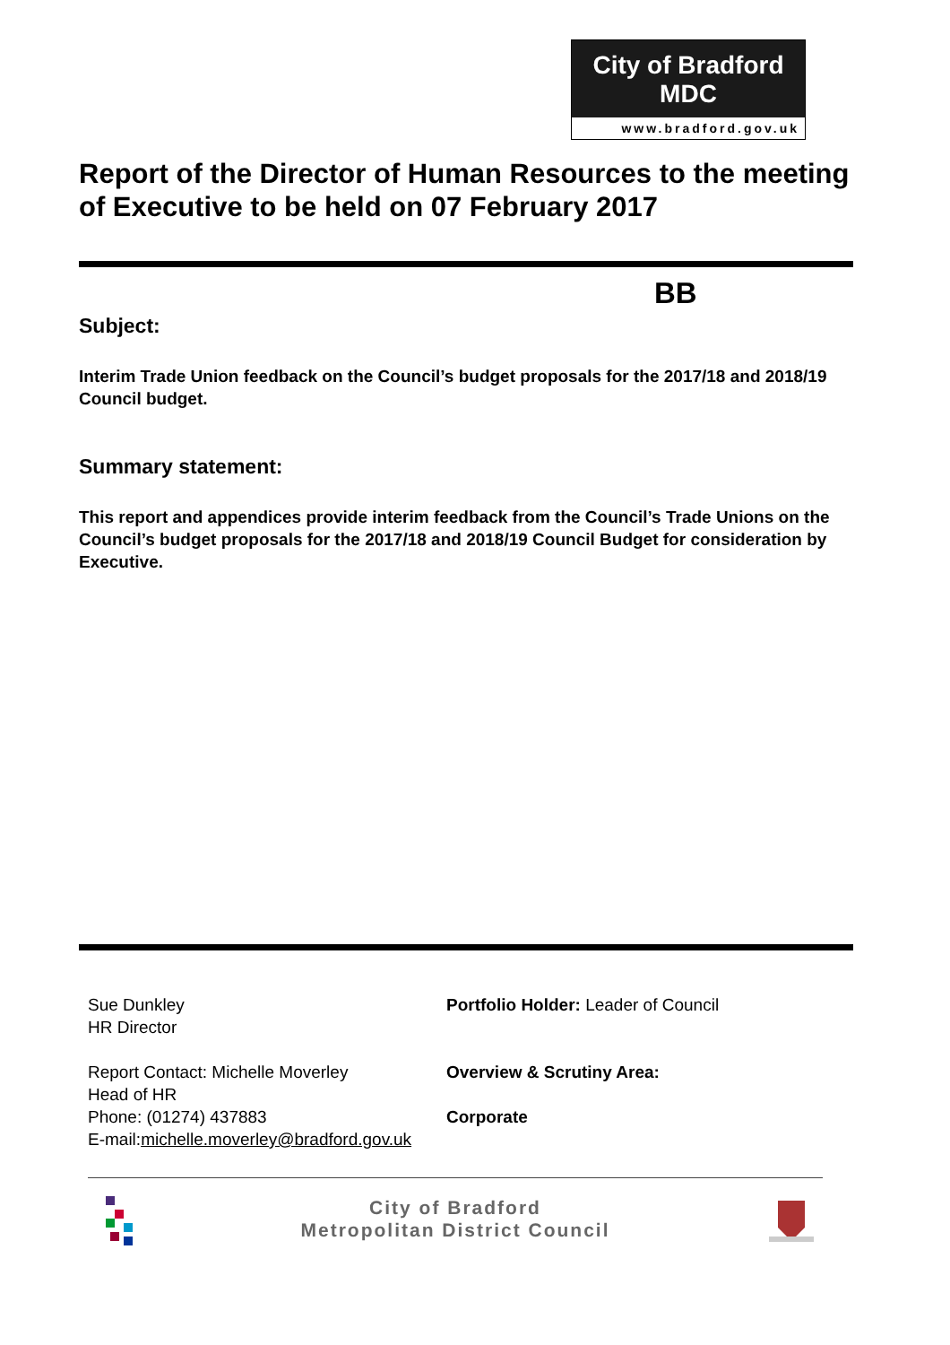City of Bradford MDC
www.bradford.gov.uk
Report of the Director of Human Resources to the meeting of Executive to be held on 07 February 2017
BB
Subject:
Interim Trade Union feedback on the Council’s budget proposals for the 2017/18 and 2018/19 Council budget.
Summary statement:
This report and appendices provide interim feedback from the Council’s Trade Unions on the Council’s budget proposals for the 2017/18 and 2018/19 Council Budget for consideration by Executive.
Sue Dunkley
HR Director
Report Contact: Michelle Moverley
Head of HR
Phone: (01274) 437883
E-mail:michelle.moverley@bradford.gov.uk
Portfolio Holder: Leader of Council
Overview & Scrutiny Area:
Corporate
City of Bradford
Metropolitan District Council